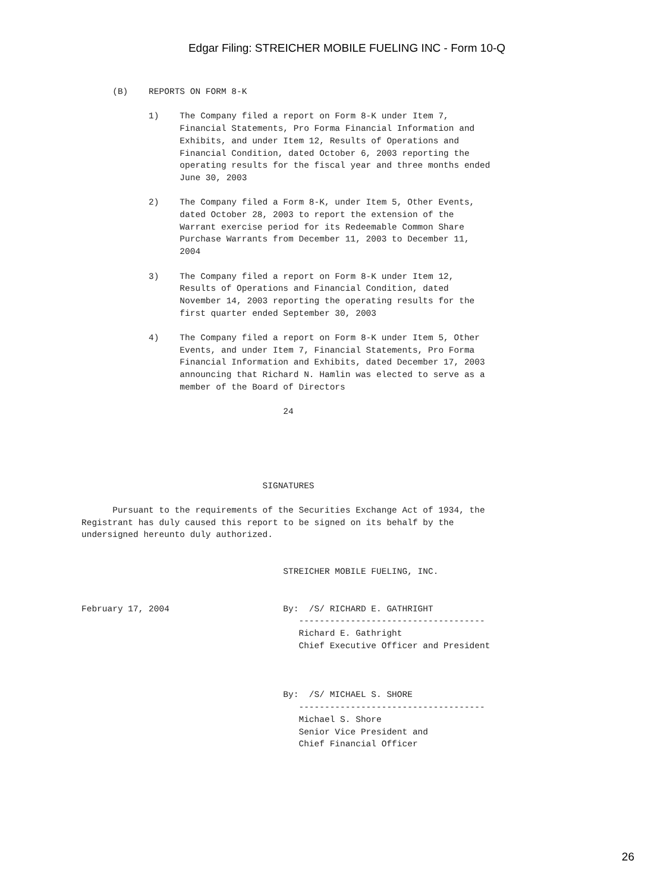Edgar Filing: STREICHER MOBILE FUELING INC - Form 10-Q
      (B)    REPORTS ON FORM 8-K

             1)    The Company filed a report on Form 8-K under Item 7,
                   Financial Statements, Pro Forma Financial Information and
                   Exhibits, and under Item 12, Results of Operations and
                   Financial Condition, dated October 6, 2003 reporting the
                   operating results for the fiscal year and three months ended
                   June 30, 2003

             2)    The Company filed a Form 8-K, under Item 5, Other Events,
                   dated October 28, 2003 to report the extension of the
                   Warrant exercise period for its Redeemable Common Share
                   Purchase Warrants from December 11, 2003 to December 11,
                   2004

             3)    The Company filed a report on Form 8-K under Item 12,
                   Results of Operations and Financial Condition, dated
                   November 14, 2003 reporting the operating results for the
                   first quarter ended September 30, 2003

             4)    The Company filed a report on Form 8-K under Item 5, Other
                   Events, and under Item 7, Financial Statements, Pro Forma
                   Financial Information and Exhibits, dated December 17, 2003
                   announcing that Richard N. Hamlin was elected to serve as a
                   member of the Board of Directors

                                       24





                                   SIGNATURES

      Pursuant to the requirements of the Securities Exchange Act of 1934, the
Registrant has duly caused this report to be signed on its behalf by the
undersigned hereunto duly authorized.


                                       STREICHER MOBILE FUELING, INC.


February 17, 2004                      By:  /S/ RICHARD E. GATHRIGHT
                                          ------------------------------------
                                          Richard E. Gathright
                                          Chief Executive Officer and President



                                       By:  /S/ MICHAEL S. SHORE
                                          ------------------------------------
                                          Michael S. Shore
                                          Senior Vice President and
                                          Chief Financial Officer
26